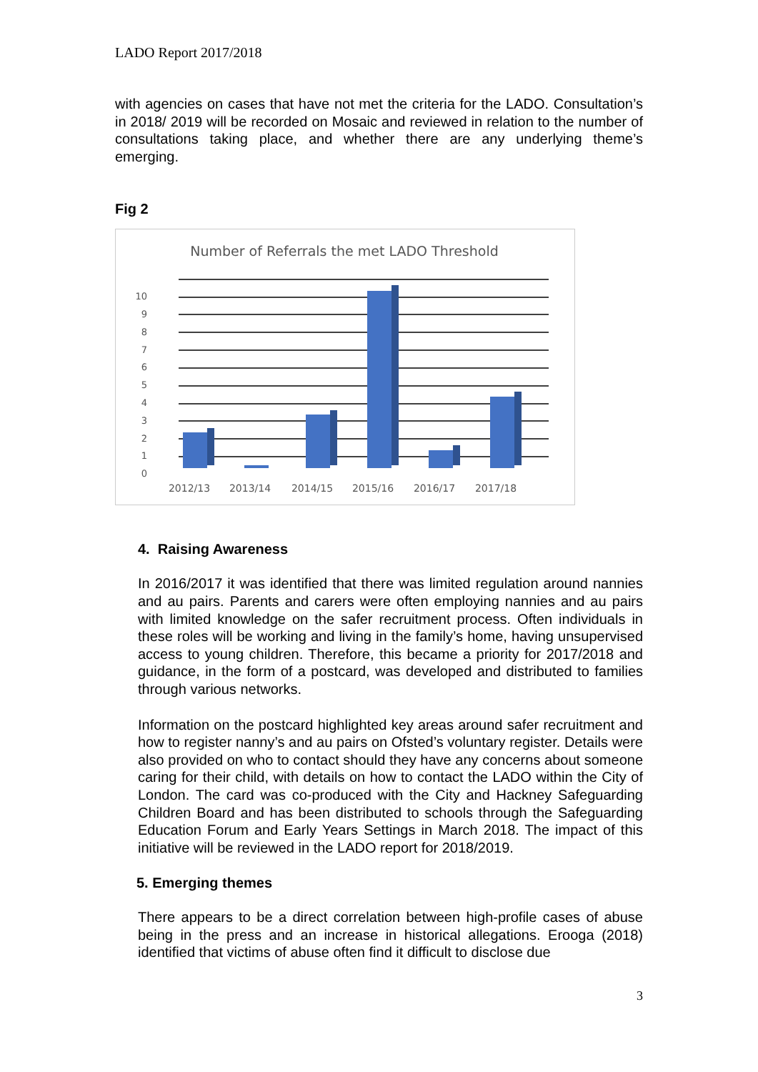LADO Report 2017/2018
with agencies on cases that have not met the criteria for the LADO. Consultation’s in 2018/ 2019 will be recorded on Mosaic and reviewed in relation to the number of consultations taking place, and whether there are any underlying theme’s emerging.
Fig 2
Number of Referrals the met LADO Threshold
10
9
8
7
6
5
4
3
2
1
0
2012/13
2013/14
2014/15
2015/16
2016/17
2017/18
4. Raising Awareness
In 2016/2017 it was identified that there was limited regulation around nannies and au pairs. Parents and carers were often employing nannies and au pairs with limited knowledge on the safer recruitment process. Often individuals in these roles will be working and living in the family’s home, having unsupervised access to young children. Therefore, this became a priority for 2017/2018 and guidance, in the form of a postcard, was developed and distributed to families through various networks.
Information on the postcard highlighted key areas around safer recruitment and how to register nanny’s and au pairs on Ofsted’s voluntary register. Details were also provided on who to contact should they have any concerns about someone caring for their child, with details on how to contact the LADO within the City of London. The card was co-produced with the City and Hackney Safeguarding Children Board and has been distributed to schools through the Safeguarding Education Forum and Early Years Settings in March 2018. The impact of this initiative will be reviewed in the LADO report for 2018/2019.
5. Emerging themes
There appears to be a direct correlation between high-profile cases of abuse being in the press and an increase in historical allegations. Erooga (2018) identified that victims of abuse often find it difficult to disclose due
3